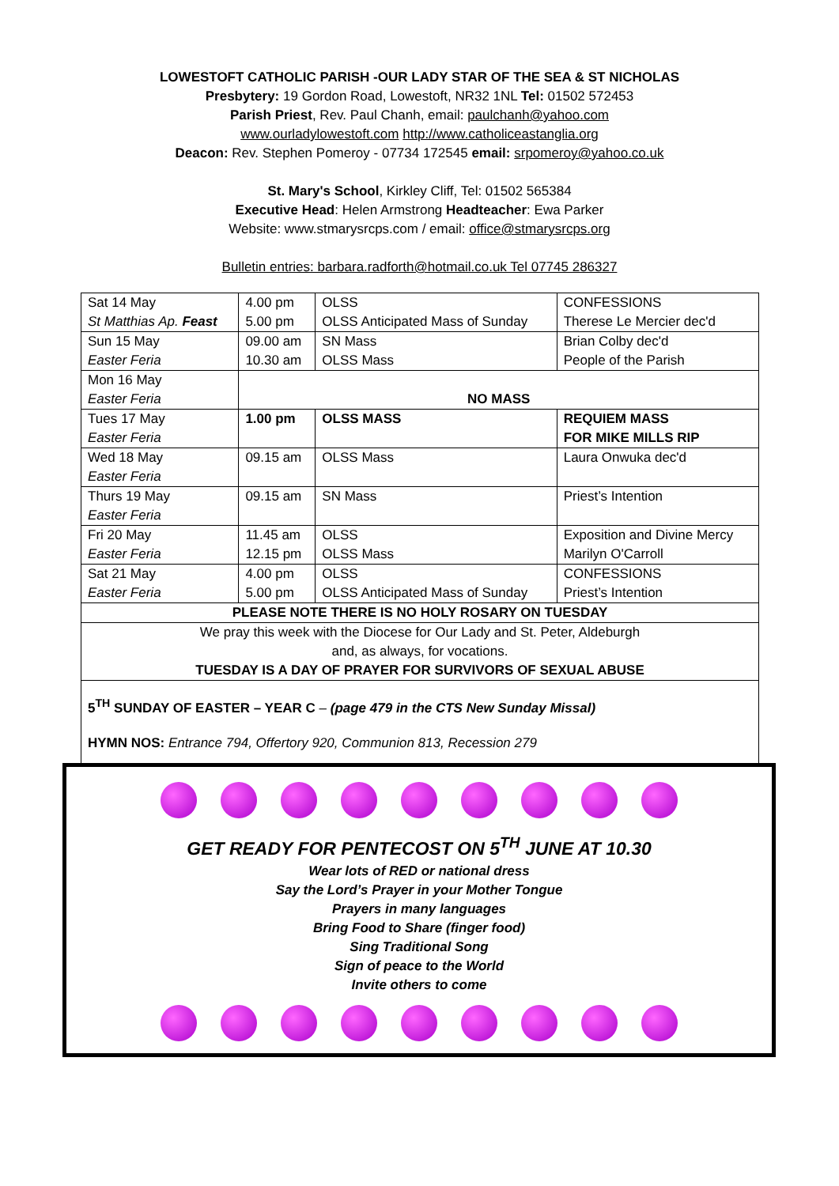LOWESTOFT CATHOLIC PARISH -OUR LADY STAR OF THE SEA & ST NICHOLAS
Presbytery: 19 Gordon Road, Lowestoft, NR32 1NL Tel: 01502 572453
Parish Priest, Rev. Paul Chanh, email: paulchanh@yahoo.com
www.ourladylowestoft.com http://www.catholiceastanglia.org
Deacon: Rev. Stephen Pomeroy - 07734 172545 email: srpomeroy@yahoo.co.uk
St. Mary's School, Kirkley Cliff, Tel: 01502 565384
Executive Head: Helen Armstrong Headteacher: Ewa Parker
Website: www.stmarysrcps.com / email: office@stmarysrcps.org
Bulletin entries: barbara.radforth@hotmail.co.uk Tel 07745 286327
| Sat 14 May St Matthias Ap. Feast | 4.00 pm 5.00 pm | OLSS OLSS Anticipated Mass of Sunday | CONFESSIONS Therese Le Mercier dec'd |
| Sun 15 May Easter Feria | 09.00 am 10.30 am | SN Mass OLSS Mass | Brian Colby dec'd People of the Parish |
| Mon 16 May Easter Feria | NO MASS | | |
| Tues 17 May Easter Feria | 1.00 pm | OLSS MASS | REQUIEM MASS FOR MIKE MILLS RIP |
| Wed 18 May Easter Feria | 09.15 am | OLSS Mass | Laura Onwuka dec'd |
| Thurs 19 May Easter Feria | 09.15 am | SN Mass | Priest’s Intention |
| Fri 20 May Easter Feria | 11.45 am 12.15 pm | OLSS OLSS Mass | Exposition and Divine Mercy Marilyn O'Carroll |
| Sat 21 May Easter Feria | 4.00 pm 5.00 pm | OLSS OLSS Anticipated Mass of Sunday | CONFESSIONS Priest’s Intention |
| PLEASE NOTE THERE IS NO HOLY ROSARY ON TUESDAY | | | |
| We pray this week with the Diocese for Our Lady and St. Peter, Aldeburgh and, as always, for vocations. TUESDAY IS A DAY OF PRAYER FOR SURVIVORS OF SEXUAL ABUSE | | | |
5<sup>TH</sup> SUNDAY OF EASTER – YEAR C – (page 479 in the CTS New Sunday Missal)
HYMN NOS: Entrance 794, Offertory 920, Communion 813, Recession 279
GET READY FOR PENTECOST ON 5<sup>TH</sup> JUNE AT 10.30
Wear lots of RED or national dress
Say the Lord’s Prayer in your Mother Tongue
Prayers in many languages
Bring Food to Share (finger food)
Sing Traditional Song
Sign of peace to the World
Invite others to come